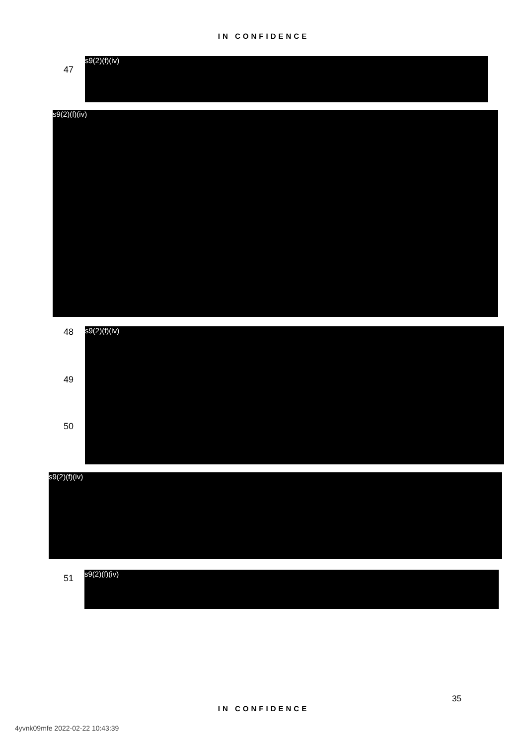IN CONFIDENCE
47
s9(2)(f)(iv)
s9(2)(f)(iv)
48 s9(2)(f)(iv)
49
50
s9(2)(f)(iv)
51 s9(2)(f)(iv)
35
IN CONFIDENCE
4yvnk09mfe 2022-02-22 10:43:39